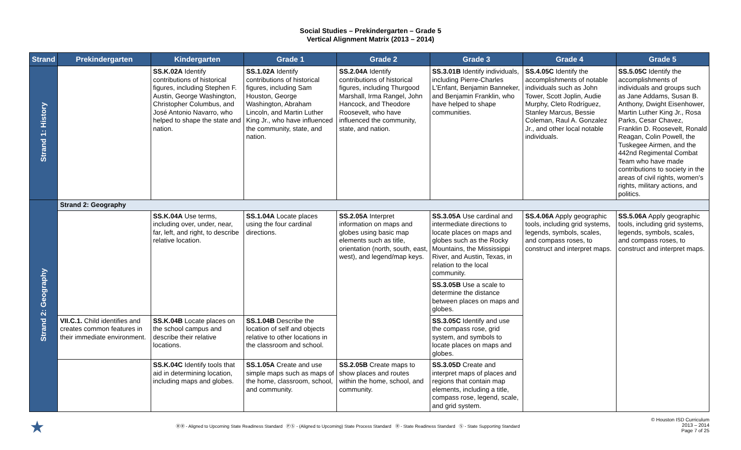Social Studies – Prekindergarten – Grade 5
Vertical Alignment Matrix (2013 – 2014)
| Strand | Prekindergarten | Kindergarten | Grade 1 | Grade 2 | Grade 3 | Grade 4 | Grade 5 |
| --- | --- | --- | --- | --- | --- | --- | --- |
| Strand 1: History | | SS.K.02A Identify contributions of historical figures, including Stephen F. Austin, George Washington, Christopher Columbus, and José Antonio Navarro, who helped to shape the state and nation. | SS.1.02A Identify contributions of historical figures, including Sam Houston, George Washington, Abraham Lincoln, and Martin Luther King Jr., who have influenced the community, state, and nation. | SS.2.04A Identify contributions of historical figures, including Thurgood Marshall, Irma Rangel, John Hancock, and Theodore Roosevelt, who have influenced the community, state, and nation. | SS.3.01B Identify individuals, including Pierre-Charles L'Enfant, Benjamin Banneker, and Benjamin Franklin, who have helped to shape communities. | SS.4.05C Identify the accomplishments of notable individuals such as John Tower, Scott Joplin, Audie Murphy, Cleto Rodríguez, Stanley Marcus, Bessie Coleman, Raul A. Gonzalez Jr., and other local notable individuals. | SS.5.05C Identify the accomplishments of individuals and groups such as Jane Addams, Susan B. Anthony, Dwight Eisenhower, Martin Luther King Jr., Rosa Parks, Cesar Chavez, Franklin D. Roosevelt, Ronald Reagan, Colin Powell, the Tuskegee Airmen, and the 442nd Regimental Combat Team who have made contributions to society in the areas of civil rights, women's rights, military actions, and politics. |
| Strand 2: Geography | Strand 2: Geography | | | | | | |
| | | SS.K.04A Use terms, including over, under, near, far, left, and right, to describe relative location. | SS.1.04A Locate places using the four cardinal directions. | SS.2.05A Interpret information on maps and globes using basic map elements such as title, orientation (north, south, east, west), and legend/map keys. | SS.3.05A Use cardinal and intermediate directions to locate places on maps and globes such as the Rocky Mountains, the Mississippi River, and Austin, Texas, in relation to the local community. | SS.4.06A Apply geographic tools, including grid systems, legends, symbols, scales, and compass roses, to construct and interpret maps. | SS.5.06A Apply geographic tools, including grid systems, legends, symbols, scales, and compass roses, to construct and interpret maps. |
| | | | | | SS.3.05B Use a scale to determine the distance between places on maps and globes. | | |
| | VII.C.1. Child identifies and creates common features in their immediate environment. | SS.K.04B Locate places on the school campus and describe their relative locations. | SS.1.04B Describe the location of self and objects relative to other locations in the classroom and school. | | SS.3.05C Identify and use the compass rose, grid system, and symbols to locate places on maps and globes. | | |
| | | SS.K.04C Identify tools that aid in determining location, including maps and globes. | SS.1.05A Create and use simple maps such as maps of the home, classroom, school, and community. | SS.2.05B Create maps to show places and routes within the home, school, and community. | SS.3.05D Create and interpret maps of places and regions that contain map elements, including a title, compass rose, legend, scale, and grid system. | | |
★ ⓇⓇ - Aligned to Upcoming State Readiness Standard ⓅⓈ - (Aligned to Upcoming) State Process Standard Ⓡ - State Readiness Standard Ⓢ - State Supporting Standard © Houston ISD Curriculum
2013 – 2014
Page 7 of 25